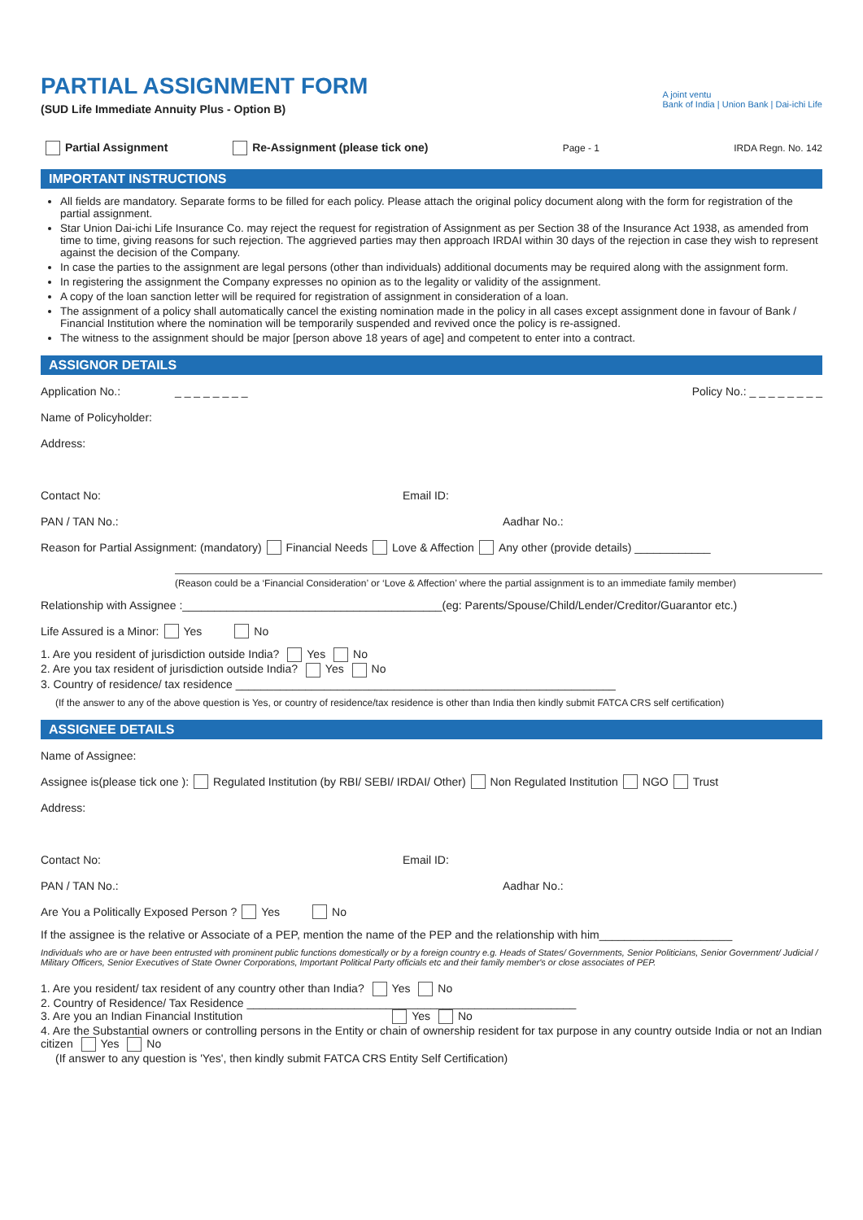PARTIAL ASSIGNMENT FORM
(SUD Life Immediate Annuity Plus - Option B)
A joint ventu
Bank of India | Union Bank | Dai-ichi Life
Partial Assignment Re-Assignment (please tick one) Page - 1 IRDA Regn. No. 142
IMPORTANT INSTRUCTIONS
All fields are mandatory. Separate forms to be filled for each policy. Please attach the original policy document along with the form for registration of the partial assignment.
Star Union Dai-ichi Life Insurance Co. may reject the request for registration of Assignment as per Section 38 of the Insurance Act 1938, as amended from time to time, giving reasons for such rejection. The aggrieved parties may then approach IRDAI within 30 days of the rejection in case they wish to represent against the decision of the Company.
In case the parties to the assignment are legal persons (other than individuals) additional documents may be required along with the assignment form.
In registering the assignment the Company expresses no opinion as to the legality or validity of the assignment.
A copy of the loan sanction letter will be required for registration of assignment in consideration of a loan.
The assignment of a policy shall automatically cancel the existing nomination made in the policy in all cases except assignment done in favour of Bank / Financial Institution where the nomination will be temporarily suspended and revived once the policy is re-assigned.
The witness to the assignment should be major [person above 18 years of age] and competent to enter into a contract.
ASSIGNOR DETAILS
Application No.: _ _ _ _ _ _ _ _ Policy No.: _ _ _ _ _ _ _ _
Name of Policyholder:
Address:
Contact No: Email ID:
PAN / TAN No.: Aadhar No.:
Reason for Partial Assignment: (mandatory) Financial Needs Love & Affection Any other (provide details) ____________
(Reason could be a ‘Financial Consideration’ or ‘Love & Affection’ where the partial assignment is to an immediate family member)
Relationship with Assignee :_________________________________________(eg: Parents/Spouse/Child/Lender/Creditor/Guarantor etc.)
Life Assured is a Minor: Yes No
1. Are you resident of jurisdiction outside India? Yes No
2. Are you tax resident of jurisdiction outside India? Yes No
3. Country of residence/ tax residence ____________________________________________________________
(If the answer to any of the above question is Yes, or country of residence/tax residence is other than India then kindly submit FATCA CRS self certification)
ASSIGNEE DETAILS
Name of Assignee:
Assignee is(please tick one ): Regulated Institution (by RBI/ SEBI/ IRDAI/ Other) Non Regulated Institution NGO Trust
Address:
Contact No: Email ID:
PAN / TAN No.: Aadhar No.:
Are You a Politically Exposed Person ? Yes No
If the assignee is the relative or Associate of a PEP, mention the name of the PEP and the relationship with him_____________________
Individuals who are or have been entrusted with prominent public functions domestically or by a foreign country e.g. Heads of States/ Governments, Senior Politicians, Senior Government/ Judicial / Military Officers, Senior Executives of State Owner Corporations, Important Political Party officials etc and their family member's or close associates of PEP.
1. Are you resident/ tax resident of any country other than India? Yes No
2. Country of Residence/ Tax Residence ____________________________________________________
3. Are you an Indian Financial Institution Yes No
4. Are the Substantial owners or controlling persons in the Entity or chain of ownership resident for tax purpose in any country outside India or not an Indian citizen Yes No
(If answer to any question is 'Yes', then kindly submit FATCA CRS Entity Self Certification)